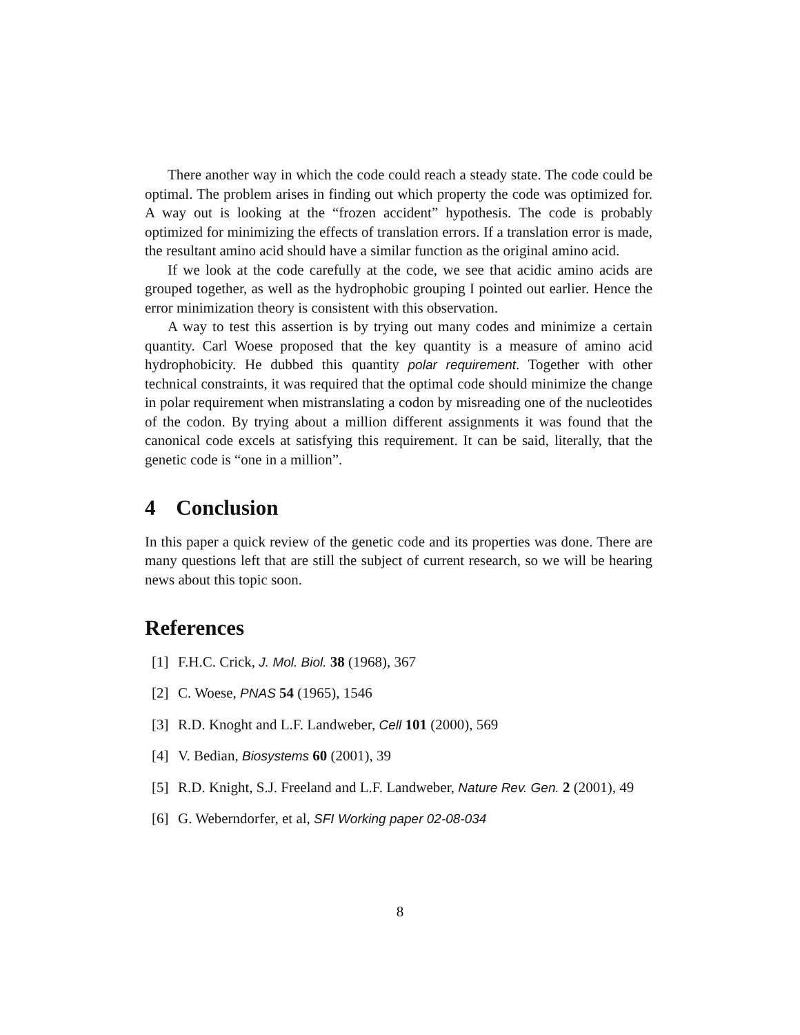There another way in which the code could reach a steady state. The code could be optimal. The problem arises in finding out which property the code was optimized for. A way out is looking at the “frozen accident” hypothesis. The code is probably optimized for minimizing the effects of translation errors. If a translation error is made, the resultant amino acid should have a similar function as the original amino acid.
If we look at the code carefully at the code, we see that acidic amino acids are grouped together, as well as the hydrophobic grouping I pointed out earlier. Hence the error minimization theory is consistent with this observation.
A way to test this assertion is by trying out many codes and minimize a certain quantity. Carl Woese proposed that the key quantity is a measure of amino acid hydrophobicity. He dubbed this quantity polar requirement. Together with other technical constraints, it was required that the optimal code should minimize the change in polar requirement when mistranslating a codon by misreading one of the nucleotides of the codon. By trying about a million different assignments it was found that the canonical code excels at satisfying this requirement. It can be said, literally, that the genetic code is “one in a million”.
4 Conclusion
In this paper a quick review of the genetic code and its properties was done. There are many questions left that are still the subject of current research, so we will be hearing news about this topic soon.
References
[1] F.H.C. Crick, J. Mol. Biol. 38 (1968), 367
[2] C. Woese, PNAS 54 (1965), 1546
[3] R.D. Knoght and L.F. Landweber, Cell 101 (2000), 569
[4] V. Bedian, Biosystems 60 (2001), 39
[5] R.D. Knight, S.J. Freeland and L.F. Landweber, Nature Rev. Gen. 2 (2001), 49
[6] G. Weberndorfer, et al, SFI Working paper 02-08-034
8